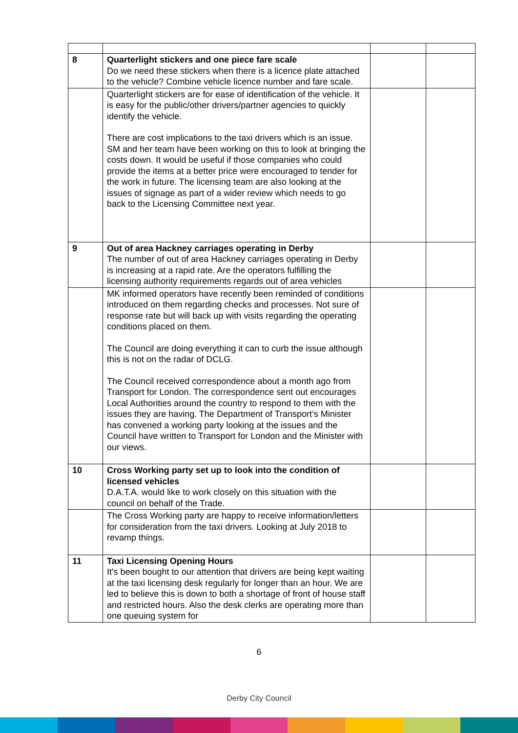| 8 | Quarterlight stickers and one piece fare scale Do we need these stickers when there is a licence plate attached to the vehicle? Combine vehicle licence number and fare scale. | | |
| | Quarterlight stickers are for ease of identification of the vehicle. It is easy for the public/other drivers/partner agencies to quickly identify the vehicle. There are cost implications to the taxi drivers which is an issue. SM and her team have been working on this to look at bringing the costs down. It would be useful if those companies who could provide the items at a better price were encouraged to tender for the work in future. The licensing team are also looking at the issues of signage as part of a wider review which needs to go back to the Licensing Committee next year. | | |
| 9 | Out of area Hackney carriages operating in Derby The number of out of area Hackney carriages operating in Derby is increasing at a rapid rate. Are the operators fulfilling the licensing authority requirements regards out of area vehicles | | |
| | MK informed operators have recently been reminded of conditions introduced on them regarding checks and processes. Not sure of response rate but will back up with visits regarding the operating conditions placed on them. The Council are doing everything it can to curb the issue although this is not on the radar of DCLG. The Council received correspondence about a month ago from Transport for London. The correspondence sent out encourages Local Authorities around the country to respond to them with the issues they are having. The Department of Transport’s Minister has convened a working party looking at the issues and the Council have written to Transport for London and the Minister with our views. | | |
| 10 | Cross Working party set up to look into the condition of licensed vehicles D.A.T.A. would like to work closely on this situation with the council on behalf of the Trade. | | |
| | The Cross Working party are happy to receive information/letters for consideration from the taxi drivers. Looking at July 2018 to revamp things. | | |
| 11 | Taxi Licensing Opening Hours It's been bought to our attention that drivers are being kept waiting at the taxi licensing desk regularly for longer than an hour. We are led to believe this is down to both a shortage of front of house staff and restricted hours. Also the desk clerks are operating more than one queuing system for | | |
6
Derby City Council